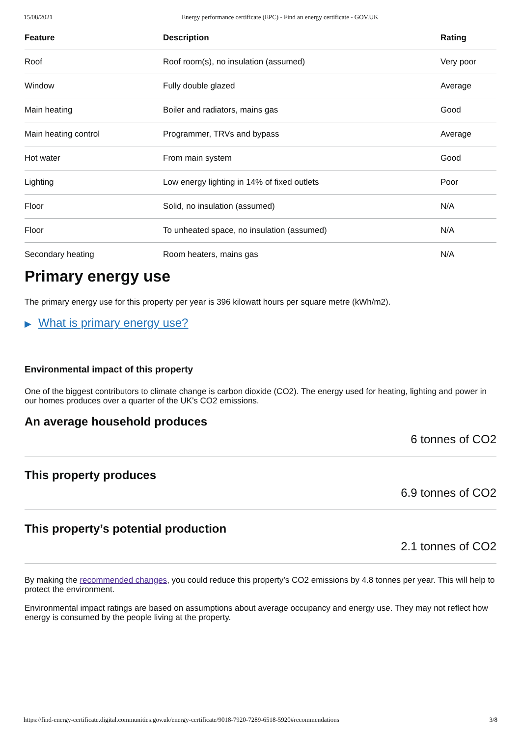15/08/2021 Energy performance certificate (EPC) - Find an energy certificate - GOV.UK
| Feature | Description | Rating |
| --- | --- | --- |
| Roof | Roof room(s), no insulation (assumed) | Very poor |
| Window | Fully double glazed | Average |
| Main heating | Boiler and radiators, mains gas | Good |
| Main heating control | Programmer, TRVs and bypass | Average |
| Hot water | From main system | Good |
| Lighting | Low energy lighting in 14% of fixed outlets | Poor |
| Floor | Solid, no insulation (assumed) | N/A |
| Floor | To unheated space, no insulation (assumed) | N/A |
| Secondary heating | Room heaters, mains gas | N/A |
Primary energy use
The primary energy use for this property per year is 396 kilowatt hours per square metre (kWh/m2).
▶ What is primary energy use?
Environmental impact of this property
One of the biggest contributors to climate change is carbon dioxide (CO2). The energy used for heating, lighting and power in our homes produces over a quarter of the UK's CO2 emissions.
An average household produces
6 tonnes of CO2
This property produces
6.9 tonnes of CO2
This property’s potential production
2.1 tonnes of CO2
By making the recommended changes, you could reduce this property’s CO2 emissions by 4.8 tonnes per year. This will help to protect the environment.
Environmental impact ratings are based on assumptions about average occupancy and energy use. They may not reflect how energy is consumed by the people living at the property.
https://find-energy-certificate.digital.communities.gov.uk/energy-certificate/9018-7920-7289-6518-5920#recommendations 3/8